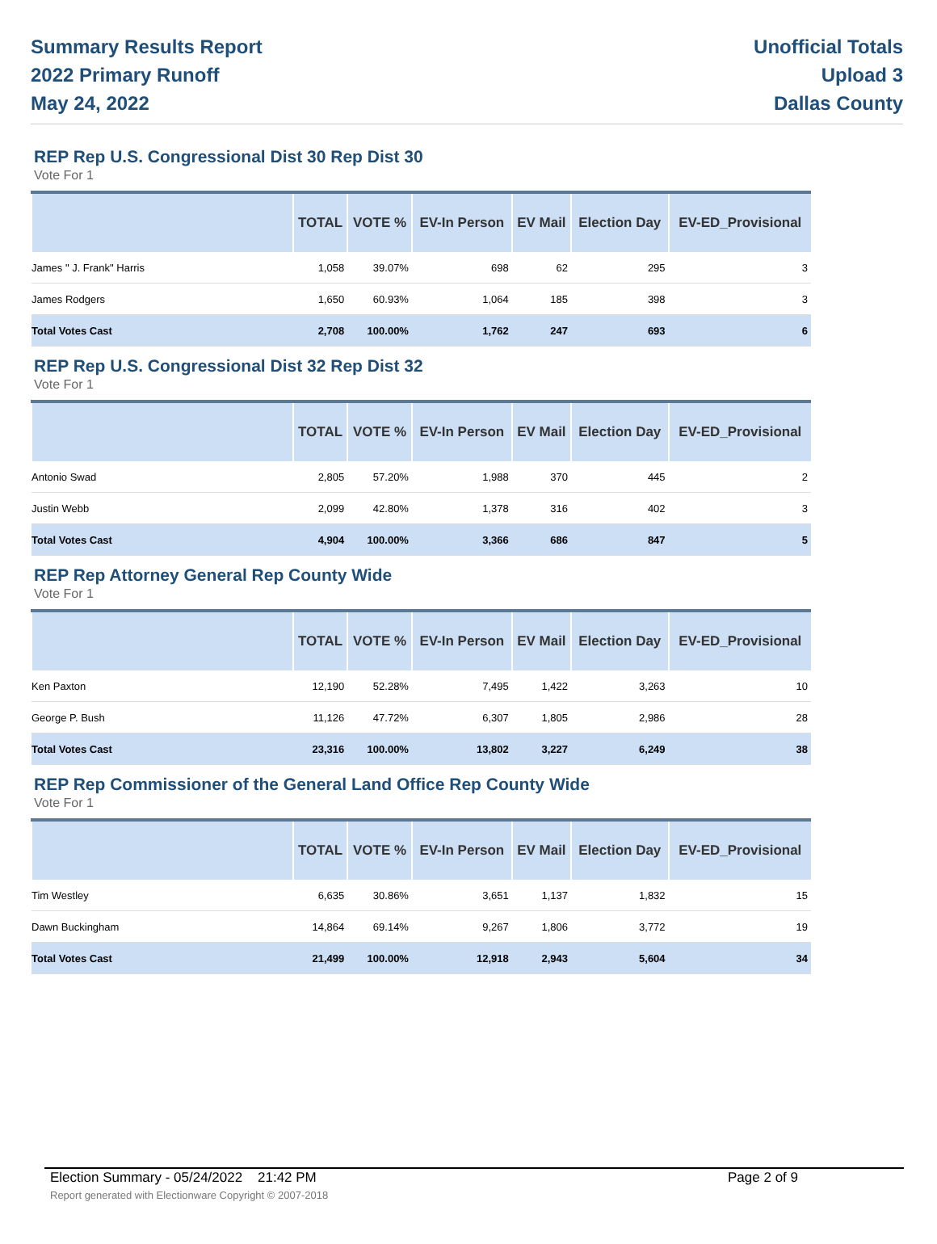Summary Results Report
2022 Primary Runoff
May 24, 2022
Unofficial Totals
Upload 3
Dallas County
REP Rep U.S. Congressional Dist 30 Rep Dist 30
Vote For 1
| | TOTAL | VOTE % | EV-In Person | EV Mail | Election Day | EV-ED_Provisional |
| --- | --- | --- | --- | --- | --- | --- |
| James " J. Frank" Harris | 1,058 | 39.07% | 698 | 62 | 295 | 3 |
| James Rodgers | 1,650 | 60.93% | 1,064 | 185 | 398 | 3 |
| Total Votes Cast | 2,708 | 100.00% | 1,762 | 247 | 693 | 6 |
REP Rep U.S. Congressional Dist 32 Rep Dist 32
Vote For 1
| | TOTAL | VOTE % | EV-In Person | EV Mail | Election Day | EV-ED_Provisional |
| --- | --- | --- | --- | --- | --- | --- |
| Antonio Swad | 2,805 | 57.20% | 1,988 | 370 | 445 | 2 |
| Justin Webb | 2,099 | 42.80% | 1,378 | 316 | 402 | 3 |
| Total Votes Cast | 4,904 | 100.00% | 3,366 | 686 | 847 | 5 |
REP Rep Attorney General Rep County Wide
Vote For 1
| | TOTAL | VOTE % | EV-In Person | EV Mail | Election Day | EV-ED_Provisional |
| --- | --- | --- | --- | --- | --- | --- |
| Ken Paxton | 12,190 | 52.28% | 7,495 | 1,422 | 3,263 | 10 |
| George P. Bush | 11,126 | 47.72% | 6,307 | 1,805 | 2,986 | 28 |
| Total Votes Cast | 23,316 | 100.00% | 13,802 | 3,227 | 6,249 | 38 |
REP Rep Commissioner of the General Land Office Rep County Wide
Vote For 1
| | TOTAL | VOTE % | EV-In Person | EV Mail | Election Day | EV-ED_Provisional |
| --- | --- | --- | --- | --- | --- | --- |
| Tim Westley | 6,635 | 30.86% | 3,651 | 1,137 | 1,832 | 15 |
| Dawn Buckingham | 14,864 | 69.14% | 9,267 | 1,806 | 3,772 | 19 |
| Total Votes Cast | 21,499 | 100.00% | 12,918 | 2,943 | 5,604 | 34 |
Page 2 of 9 Election Summary - 05/24/2022 21:42 PM
Report generated with Electionware Copyright © 2007-2018